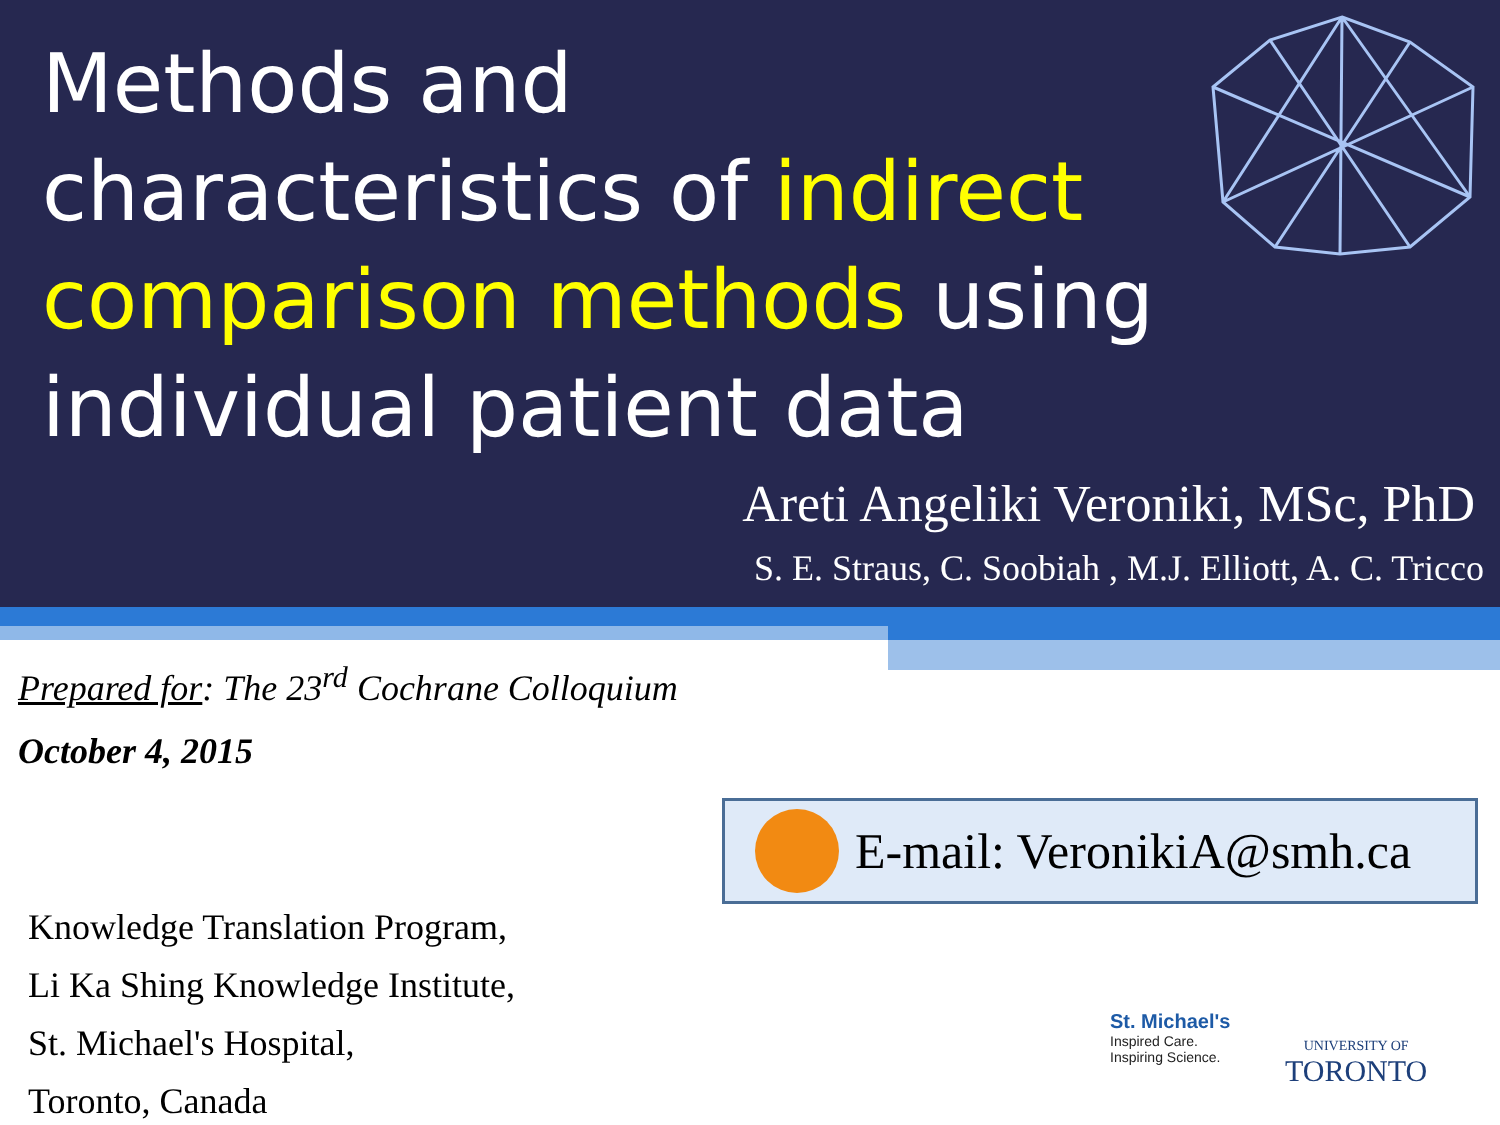Methods and characteristics of indirect comparison methods using individual patient data
Areti Angeliki Veroniki, MSc, PhD
S. E. Straus, C. Soobiah , M.J. Elliott, A. C. Tricco
Prepared for: The 23<sup>rd</sup> Cochrane Colloquium
October 4, 2015
E-mail: VeronikiA@smh.ca
Knowledge Translation Program,
Li Ka Shing Knowledge Institute,
St. Michael's Hospital,
Toronto, Canada
St. Michael's
Inspired Care.
Inspiring Science.
UNIVERSITY OF
TORONTO